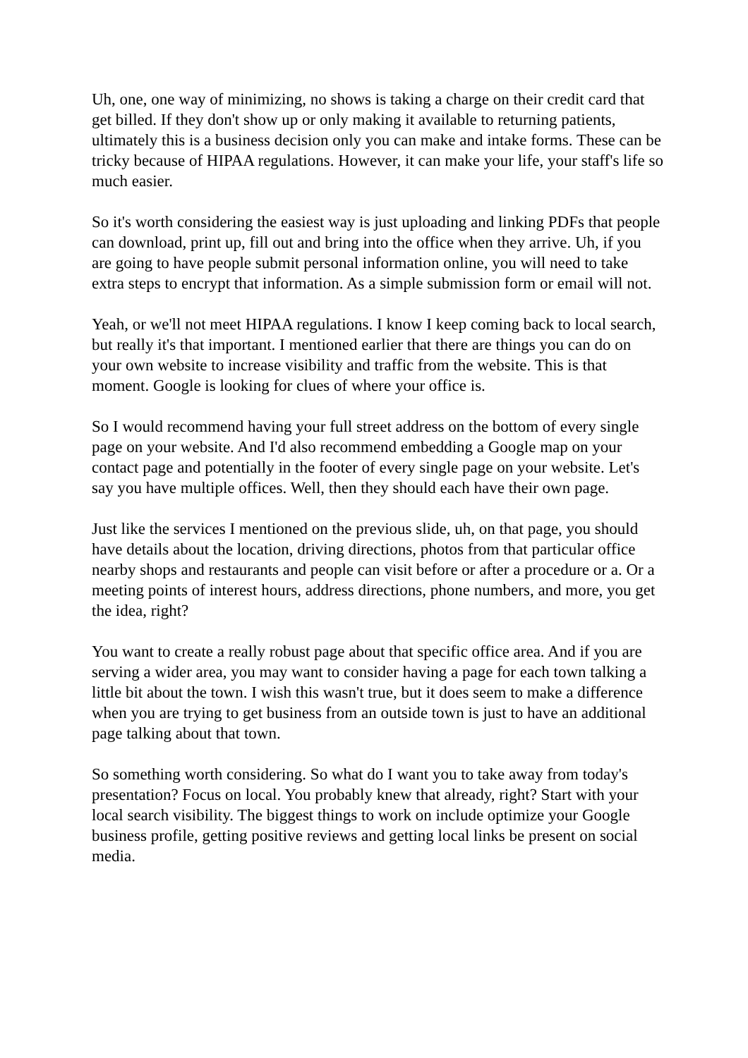Uh, one, one way of minimizing, no shows is taking a charge on their credit card that get billed. If they don't show up or only making it available to returning patients, ultimately this is a business decision only you can make and intake forms. These can be tricky because of HIPAA regulations. However, it can make your life, your staff's life so much easier.
So it's worth considering the easiest way is just uploading and linking PDFs that people can download, print up, fill out and bring into the office when they arrive. Uh, if you are going to have people submit personal information online, you will need to take extra steps to encrypt that information. As a simple submission form or email will not.
Yeah, or we'll not meet HIPAA regulations. I know I keep coming back to local search, but really it's that important. I mentioned earlier that there are things you can do on your own website to increase visibility and traffic from the website. This is that moment. Google is looking for clues of where your office is.
So I would recommend having your full street address on the bottom of every single page on your website. And I'd also recommend embedding a Google map on your contact page and potentially in the footer of every single page on your website. Let's say you have multiple offices. Well, then they should each have their own page.
Just like the services I mentioned on the previous slide, uh, on that page, you should have details about the location, driving directions, photos from that particular office nearby shops and restaurants and people can visit before or after a procedure or a. Or a meeting points of interest hours, address directions, phone numbers, and more, you get the idea, right?
You want to create a really robust page about that specific office area. And if you are serving a wider area, you may want to consider having a page for each town talking a little bit about the town. I wish this wasn't true, but it does seem to make a difference when you are trying to get business from an outside town is just to have an additional page talking about that town.
So something worth considering. So what do I want you to take away from today's presentation? Focus on local. You probably knew that already, right? Start with your local search visibility. The biggest things to work on include optimize your Google business profile, getting positive reviews and getting local links be present on social media.